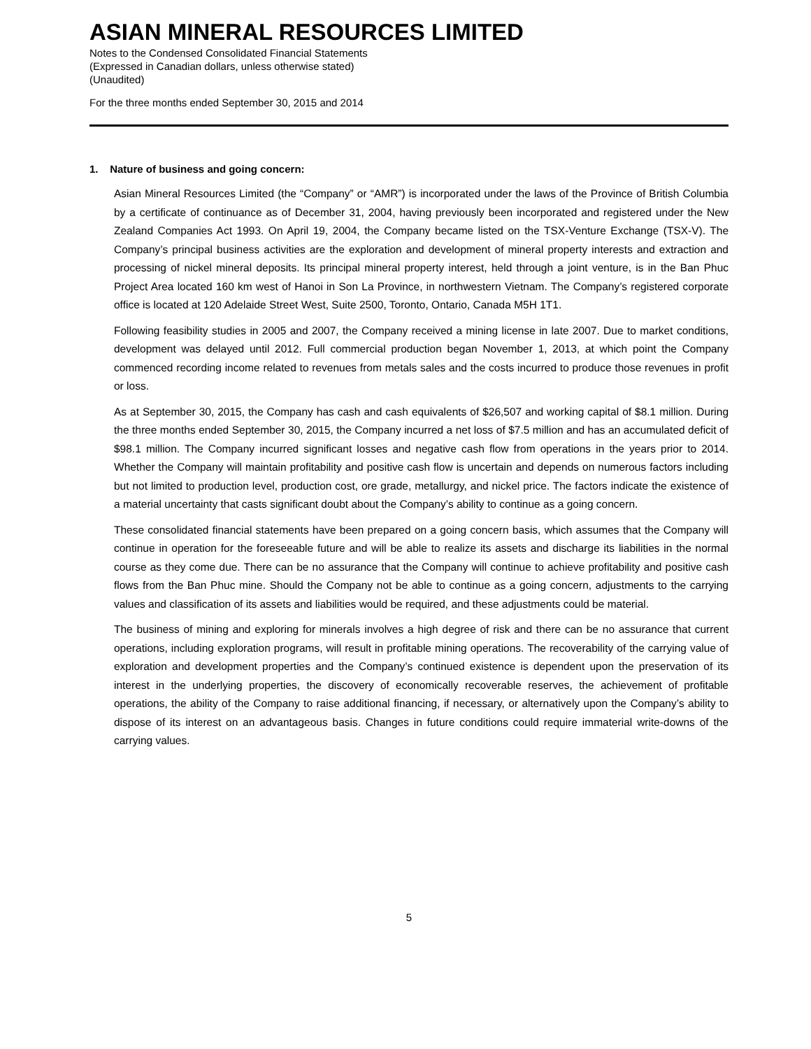ASIAN MINERAL RESOURCES LIMITED
Notes to the Condensed Consolidated Financial Statements
(Expressed in Canadian dollars, unless otherwise stated)
(Unaudited)
For the three months ended September 30, 2015 and 2014
1. Nature of business and going concern:
Asian Mineral Resources Limited (the “Company” or “AMR”) is incorporated under the laws of the Province of British Columbia by a certificate of continuance as of December 31, 2004, having previously been incorporated and registered under the New Zealand Companies Act 1993. On April 19, 2004, the Company became listed on the TSX-Venture Exchange (TSX-V). The Company’s principal business activities are the exploration and development of mineral property interests and extraction and processing of nickel mineral deposits. Its principal mineral property interest, held through a joint venture, is in the Ban Phuc Project Area located 160 km west of Hanoi in Son La Province, in northwestern Vietnam. The Company’s registered corporate office is located at 120 Adelaide Street West, Suite 2500, Toronto, Ontario, Canada M5H 1T1.
Following feasibility studies in 2005 and 2007, the Company received a mining license in late 2007. Due to market conditions, development was delayed until 2012. Full commercial production began November 1, 2013, at which point the Company commenced recording income related to revenues from metals sales and the costs incurred to produce those revenues in profit or loss.
As at September 30, 2015, the Company has cash and cash equivalents of $26,507 and working capital of $8.1 million. During the three months ended September 30, 2015, the Company incurred a net loss of $7.5 million and has an accumulated deficit of $98.1 million. The Company incurred significant losses and negative cash flow from operations in the years prior to 2014. Whether the Company will maintain profitability and positive cash flow is uncertain and depends on numerous factors including but not limited to production level, production cost, ore grade, metallurgy, and nickel price. The factors indicate the existence of a material uncertainty that casts significant doubt about the Company’s ability to continue as a going concern.
These consolidated financial statements have been prepared on a going concern basis, which assumes that the Company will continue in operation for the foreseeable future and will be able to realize its assets and discharge its liabilities in the normal course as they come due. There can be no assurance that the Company will continue to achieve profitability and positive cash flows from the Ban Phuc mine. Should the Company not be able to continue as a going concern, adjustments to the carrying values and classification of its assets and liabilities would be required, and these adjustments could be material.
The business of mining and exploring for minerals involves a high degree of risk and there can be no assurance that current operations, including exploration programs, will result in profitable mining operations. The recoverability of the carrying value of exploration and development properties and the Company’s continued existence is dependent upon the preservation of its interest in the underlying properties, the discovery of economically recoverable reserves, the achievement of profitable operations, the ability of the Company to raise additional financing, if necessary, or alternatively upon the Company’s ability to dispose of its interest on an advantageous basis. Changes in future conditions could require immaterial write-downs of the carrying values.
5